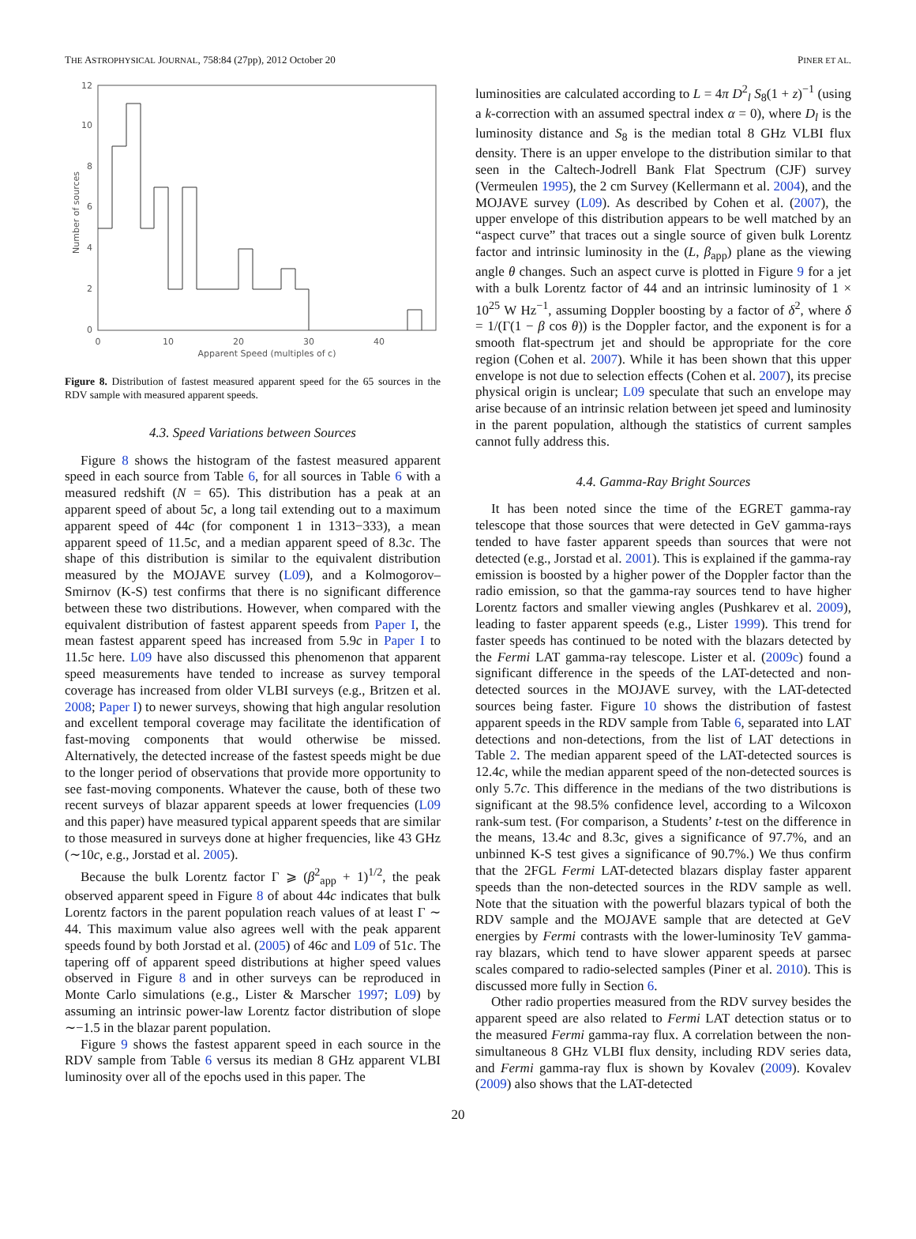THE ASTROPHYSICAL JOURNAL, 758:84 (27pp), 2012 October 20 PINER ET AL.
Number of sources
0
2
4
6
8
10
12
0
10
20
30
40
Apparent Speed (multiples of c)
Figure 8. Distribution of fastest measured apparent speed for the 65 sources in the RDV sample with measured apparent speeds.
4.3. Speed Variations between Sources
Figure 8 shows the histogram of the fastest measured apparent speed in each source from Table 6, for all sources in Table 6 with a measured redshift (N = 65). This distribution has a peak at an apparent speed of about 5c, a long tail extending out to a maximum apparent speed of 44c (for component 1 in 1313−333), a mean apparent speed of 11.5c, and a median apparent speed of 8.3c. The shape of this distribution is similar to the equivalent distribution measured by the MOJAVE survey (L09), and a Kolmogorov–Smirnov (K-S) test confirms that there is no significant difference between these two distributions. However, when compared with the equivalent distribution of fastest apparent speeds from Paper I, the mean fastest apparent speed has increased from 5.9c in Paper I to 11.5c here. L09 have also discussed this phenomenon that apparent speed measurements have tended to increase as survey temporal coverage has increased from older VLBI surveys (e.g., Britzen et al. 2008; Paper I) to newer surveys, showing that high angular resolution and excellent temporal coverage may facilitate the identification of fast-moving components that would otherwise be missed. Alternatively, the detected increase of the fastest speeds might be due to the longer period of observations that provide more opportunity to see fast-moving components. Whatever the cause, both of these two recent surveys of blazar apparent speeds at lower frequencies (L09 and this paper) have measured typical apparent speeds that are similar to those measured in surveys done at higher frequencies, like 43 GHz (∼10c, e.g., Jorstad et al. 2005).
Because the bulk Lorentz factor Γ ⩾ (β<sup>2</sup><sub>app</sub> + 1)<sup>1/2</sup>, the peak observed apparent speed in Figure 8 of about 44c indicates that bulk Lorentz factors in the parent population reach values of at least Γ ∼ 44. This maximum value also agrees well with the peak apparent speeds found by both Jorstad et al. (2005) of 46c and L09 of 51c. The tapering off of apparent speed distributions at higher speed values observed in Figure 8 and in other surveys can be reproduced in Monte Carlo simulations (e.g., Lister & Marscher 1997; L09) by assuming an intrinsic power-law Lorentz factor distribution of slope ∼−1.5 in the blazar parent population.
Figure 9 shows the fastest apparent speed in each source in the RDV sample from Table 6 versus its median 8 GHz apparent VLBI luminosity over all of the epochs used in this paper. The
luminosities are calculated according to L = 4π D<sup>2</sup><sub>l</sub> S<sub>8</sub>(1 + z)<sup>−1</sup> (using a k-correction with an assumed spectral index α = 0), where D<sub>l</sub> is the luminosity distance and S<sub>8</sub> is the median total 8 GHz VLBI flux density. There is an upper envelope to the distribution similar to that seen in the Caltech-Jodrell Bank Flat Spectrum (CJF) survey (Vermeulen 1995), the 2 cm Survey (Kellermann et al. 2004), and the MOJAVE survey (L09). As described by Cohen et al. (2007), the upper envelope of this distribution appears to be well matched by an “aspect curve” that traces out a single source of given bulk Lorentz factor and intrinsic luminosity in the (L, β<sub>app</sub>) plane as the viewing angle θ changes. Such an aspect curve is plotted in Figure 9 for a jet with a bulk Lorentz factor of 44 and an intrinsic luminosity of 1 × 10<sup>25</sup> W Hz<sup>−1</sup>, assuming Doppler boosting by a factor of δ<sup>2</sup>, where δ = 1/(Γ(1 − β cos θ)) is the Doppler factor, and the exponent is for a smooth flat-spectrum jet and should be appropriate for the core region (Cohen et al. 2007). While it has been shown that this upper envelope is not due to selection effects (Cohen et al. 2007), its precise physical origin is unclear; L09 speculate that such an envelope may arise because of an intrinsic relation between jet speed and luminosity in the parent population, although the statistics of current samples cannot fully address this.
4.4. Gamma-Ray Bright Sources
It has been noted since the time of the EGRET gamma-ray telescope that those sources that were detected in GeV gamma-rays tended to have faster apparent speeds than sources that were not detected (e.g., Jorstad et al. 2001). This is explained if the gamma-ray emission is boosted by a higher power of the Doppler factor than the radio emission, so that the gamma-ray sources tend to have higher Lorentz factors and smaller viewing angles (Pushkarev et al. 2009), leading to faster apparent speeds (e.g., Lister 1999). This trend for faster speeds has continued to be noted with the blazars detected by the Fermi LAT gamma-ray telescope. Lister et al. (2009c) found a significant difference in the speeds of the LAT-detected and non-detected sources in the MOJAVE survey, with the LAT-detected sources being faster. Figure 10 shows the distribution of fastest apparent speeds in the RDV sample from Table 6, separated into LAT detections and non-detections, from the list of LAT detections in Table 2. The median apparent speed of the LAT-detected sources is 12.4c, while the median apparent speed of the non-detected sources is only 5.7c. This difference in the medians of the two distributions is significant at the 98.5% confidence level, according to a Wilcoxon rank-sum test. (For comparison, a Students’ t-test on the difference in the means, 13.4c and 8.3c, gives a significance of 97.7%, and an unbinned K-S test gives a significance of 90.7%.) We thus confirm that the 2FGL Fermi LAT-detected blazars display faster apparent speeds than the non-detected sources in the RDV sample as well. Note that the situation with the powerful blazars typical of both the RDV sample and the MOJAVE sample that are detected at GeV energies by Fermi contrasts with the lower-luminosity TeV gamma-ray blazars, which tend to have slower apparent speeds at parsec scales compared to radio-selected samples (Piner et al. 2010). This is discussed more fully in Section 6.
Other radio properties measured from the RDV survey besides the apparent speed are also related to Fermi LAT detection status or to the measured Fermi gamma-ray flux. A correlation between the non-simultaneous 8 GHz VLBI flux density, including RDV series data, and Fermi gamma-ray flux is shown by Kovalev (2009). Kovalev (2009) also shows that the LAT-detected
20